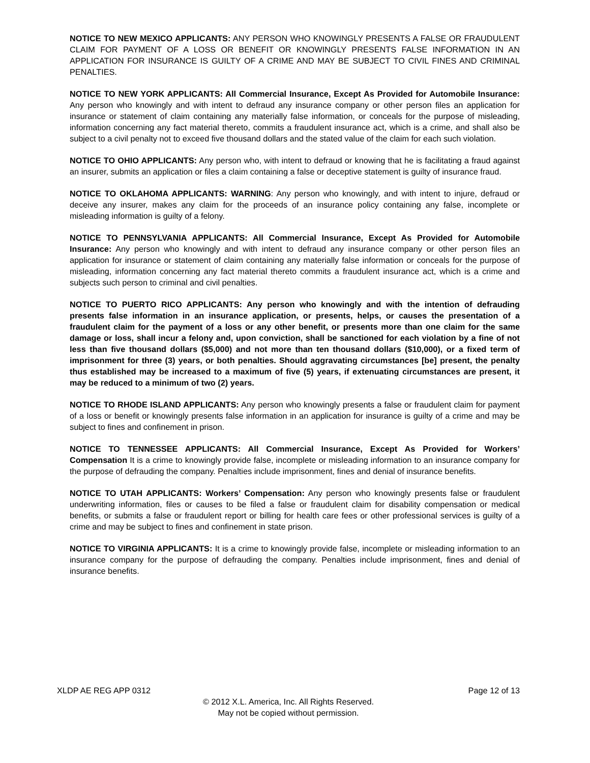NOTICE TO NEW MEXICO APPLICANTS: ANY PERSON WHO KNOWINGLY PRESENTS A FALSE OR FRAUDULENT CLAIM FOR PAYMENT OF A LOSS OR BENEFIT OR KNOWINGLY PRESENTS FALSE INFORMATION IN AN APPLICATION FOR INSURANCE IS GUILTY OF A CRIME AND MAY BE SUBJECT TO CIVIL FINES AND CRIMINAL PENALTIES.
NOTICE TO NEW YORK APPLICANTS: All Commercial Insurance, Except As Provided for Automobile Insurance: Any person who knowingly and with intent to defraud any insurance company or other person files an application for insurance or statement of claim containing any materially false information, or conceals for the purpose of misleading, information concerning any fact material thereto, commits a fraudulent insurance act, which is a crime, and shall also be subject to a civil penalty not to exceed five thousand dollars and the stated value of the claim for each such violation.
NOTICE TO OHIO APPLICANTS: Any person who, with intent to defraud or knowing that he is facilitating a fraud against an insurer, submits an application or files a claim containing a false or deceptive statement is guilty of insurance fraud.
NOTICE TO OKLAHOMA APPLICANTS: WARNING: Any person who knowingly, and with intent to injure, defraud or deceive any insurer, makes any claim for the proceeds of an insurance policy containing any false, incomplete or misleading information is guilty of a felony.
NOTICE TO PENNSYLVANIA APPLICANTS: All Commercial Insurance, Except As Provided for Automobile Insurance: Any person who knowingly and with intent to defraud any insurance company or other person files an application for insurance or statement of claim containing any materially false information or conceals for the purpose of misleading, information concerning any fact material thereto commits a fraudulent insurance act, which is a crime and subjects such person to criminal and civil penalties.
NOTICE TO PUERTO RICO APPLICANTS: Any person who knowingly and with the intention of defrauding presents false information in an insurance application, or presents, helps, or causes the presentation of a fraudulent claim for the payment of a loss or any other benefit, or presents more than one claim for the same damage or loss, shall incur a felony and, upon conviction, shall be sanctioned for each violation by a fine of not less than five thousand dollars ($5,000) and not more than ten thousand dollars ($10,000), or a fixed term of imprisonment for three (3) years, or both penalties. Should aggravating circumstances [be] present, the penalty thus established may be increased to a maximum of five (5) years, if extenuating circumstances are present, it may be reduced to a minimum of two (2) years.
NOTICE TO RHODE ISLAND APPLICANTS: Any person who knowingly presents a false or fraudulent claim for payment of a loss or benefit or knowingly presents false information in an application for insurance is guilty of a crime and may be subject to fines and confinement in prison.
NOTICE TO TENNESSEE APPLICANTS: All Commercial Insurance, Except As Provided for Workers’ Compensation It is a crime to knowingly provide false, incomplete or misleading information to an insurance company for the purpose of defrauding the company. Penalties include imprisonment, fines and denial of insurance benefits.
NOTICE TO UTAH APPLICANTS: Workers’ Compensation: Any person who knowingly presents false or fraudulent underwriting information, files or causes to be filed a false or fraudulent claim for disability compensation or medical benefits, or submits a false or fraudulent report or billing for health care fees or other professional services is guilty of a crime and may be subject to fines and confinement in state prison.
NOTICE TO VIRGINIA APPLICANTS: It is a crime to knowingly provide false, incomplete or misleading information to an insurance company for the purpose of defrauding the company. Penalties include imprisonment, fines and denial of insurance benefits.
XLDP AE REG APP 0312 Page 12 of 13
© 2012 X.L. America, Inc. All Rights Reserved.
May not be copied without permission.